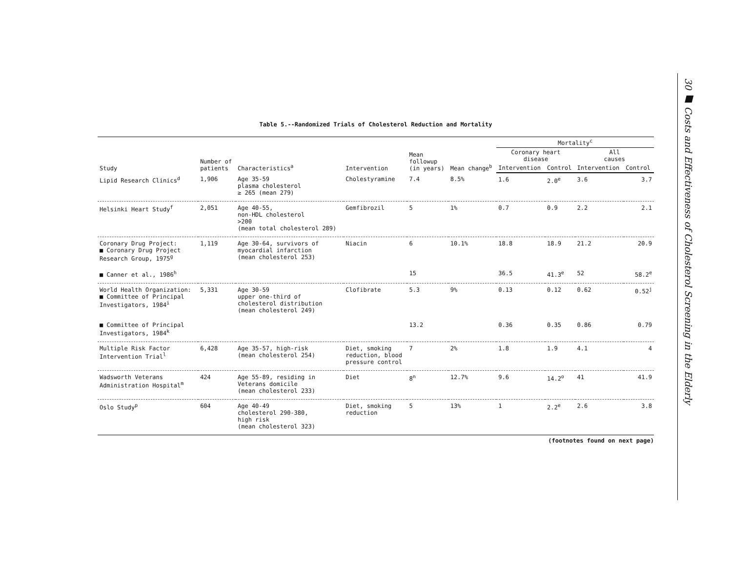Table 5.--Randomized Trials of Cholesterol Reduction and Mortality
| Study | Number of patients | Characteristics<sup>a</sup> | Intervention | Mean followup (in years) | Mean change<sup>b</sup> | Mortality<sup>c</sup> | | | |
| --- | --- | --- | --- | --- | --- | --- | --- | --- | --- |
| | | | | | | Coronary heart disease | | All causes | |
| | | | | | | Intervention | Control | Intervention | Control |
| Lipid Research Clinics<sup>d</sup> | 1,906 | Age 35-59 plasma cholesterol ≥ 265 (mean 279) | Cholestyramine | 7.4 | 8.5% | 1.6 | 2.0<sup>e</sup> | 3.6 | 3.7 |
| Helsinki Heart Study<sup>f</sup> | 2,051 | Age 40-55, non-HDL cholesterol >200 (mean total cholesterol 289) | Gemfibrozil | 5 | 1% | 0.7 | 0.9 | 2.2 | 2.1 |
| Coronary Drug Project: ■ Coronary Drug Project Research Group, 1975<sup>g</sup> | 1,119 | Age 30-64, survivors of myocardial infarction (mean cholesterol 253) | Niacin | 6 | 10.1% | 18.8 | 18.9 | 21.2 | 20.9 |
| ■ Canner et al., 1986<sup>h</sup> | | | | 15 | | 36.5 | 41.3<sup>e</sup> | 52 | 58.2<sup>e</sup> |
| World Health Organization: ■ Committee of Principal Investigators, 1984<sup>i</sup> | 5,331 | Age 30-59 upper one-third of cholesterol distribution (mean cholesterol 249) | Clofibrate | 5.3 | 9% | 0.13 | 0.12 | 0.62 | 0.52<sup>j</sup> |
| ■ Committee of Principal Investigators, 1984<sup>k</sup> | | | | 13.2 | | 0.36 | 0.35 | 0.86 | 0.79 |
| Multiple Risk Factor Intervention Trial<sup>l</sup> | 6,428 | Age 35-57, high-risk (mean cholesterol 254) | Diet, smoking reduction, blood pressure control | 7 | 2% | 1.8 | 1.9 | 4.1 | 4 |
| Wadsworth Veterans Administration Hospital<sup>m</sup> | 424 | Age 55-89, residing in Veterans domicile (mean cholesterol 233) | Diet | 8<sup>n</sup> | 12.7% | 9.6 | 14.2<sup>o</sup> | 41 | 41.9 |
| Oslo Study<sup>p</sup> | 604 | Age 40-49 cholesterol 290-380, high risk (mean cholesterol 323) | Diet, smoking reduction | 5 | 13% | 1 | 2.2<sup>e</sup> | 2.6 | 3.8 |
(footnotes found on next page)
30 ■ Costs and Effectiveness of Cholesterol Screening in the Elderly